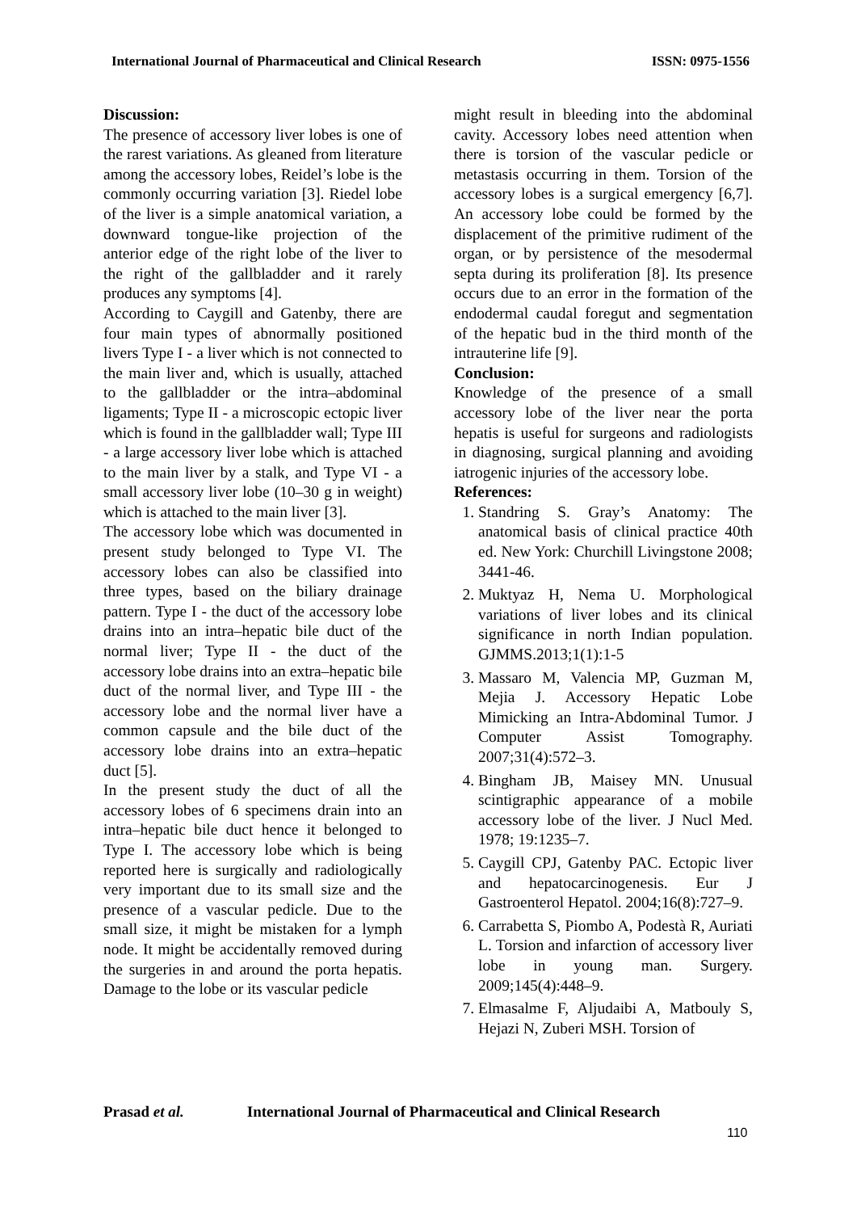International Journal of Pharmaceutical and Clinical Research
ISSN: 0975-1556
Discussion:
The presence of accessory liver lobes is one of the rarest variations. As gleaned from literature among the accessory lobes, Reidel’s lobe is the commonly occurring variation [3]. Riedel lobe of the liver is a simple anatomical variation, a downward tongue-like projection of the anterior edge of the right lobe of the liver to the right of the gallbladder and it rarely produces any symptoms [4].
According to Caygill and Gatenby, there are four main types of abnormally positioned livers Type I - a liver which is not connected to the main liver and, which is usually, attached to the gallbladder or the intra–abdominal ligaments; Type II - a microscopic ectopic liver which is found in the gallbladder wall; Type III - a large accessory liver lobe which is attached to the main liver by a stalk, and Type VI - a small accessory liver lobe (10–30 g in weight) which is attached to the main liver [3].
The accessory lobe which was documented in present study belonged to Type VI. The accessory lobes can also be classified into three types, based on the biliary drainage pattern. Type I - the duct of the accessory lobe drains into an intra–hepatic bile duct of the normal liver; Type II - the duct of the accessory lobe drains into an extra–hepatic bile duct of the normal liver, and Type III - the accessory lobe and the normal liver have a common capsule and the bile duct of the accessory lobe drains into an extra–hepatic duct [5].
In the present study the duct of all the accessory lobes of 6 specimens drain into an intra–hepatic bile duct hence it belonged to Type I. The accessory lobe which is being reported here is surgically and radiologically very important due to its small size and the presence of a vascular pedicle. Due to the small size, it might be mistaken for a lymph node. It might be accidentally removed during the surgeries in and around the porta hepatis. Damage to the lobe or its vascular pedicle
might result in bleeding into the abdominal cavity. Accessory lobes need attention when there is torsion of the vascular pedicle or metastasis occurring in them. Torsion of the accessory lobes is a surgical emergency [6,7]. An accessory lobe could be formed by the displacement of the primitive rudiment of the organ, or by persistence of the mesodermal septa during its proliferation [8]. Its presence occurs due to an error in the formation of the endodermal caudal foregut and segmentation of the hepatic bud in the third month of the intrauterine life [9].
Conclusion:
Knowledge of the presence of a small accessory lobe of the liver near the porta hepatis is useful for surgeons and radiologists in diagnosing, surgical planning and avoiding iatrogenic injuries of the accessory lobe.
References:
1. Standring S. Gray’s Anatomy: The anatomical basis of clinical practice 40th ed. New York: Churchill Livingstone 2008; 3441-46.
2. Muktyaz H, Nema U. Morphological variations of liver lobes and its clinical significance in north Indian population. GJMMS.2013;1(1):1-5
3. Massaro M, Valencia MP, Guzman M, Mejia J. Accessory Hepatic Lobe Mimicking an Intra-Abdominal Tumor. J Computer Assist Tomography. 2007;31(4):572–3.
4. Bingham JB, Maisey MN. Unusual scintigraphic appearance of a mobile accessory lobe of the liver. J Nucl Med. 1978; 19:1235–7.
5. Caygill CPJ, Gatenby PAC. Ectopic liver and hepatocarcinogenesis. Eur J Gastroenterol Hepatol. 2004;16(8):727–9.
6. Carrabetta S, Piombo A, Podestà R, Auriati L. Torsion and infarction of accessory liver lobe in young man. Surgery. 2009;145(4):448–9.
7. Elmasalme F, Aljudaibi A, Matbouly S, Hejazi N, Zuberi MSH. Torsion of
Prasad et al. International Journal of Pharmaceutical and Clinical Research
110